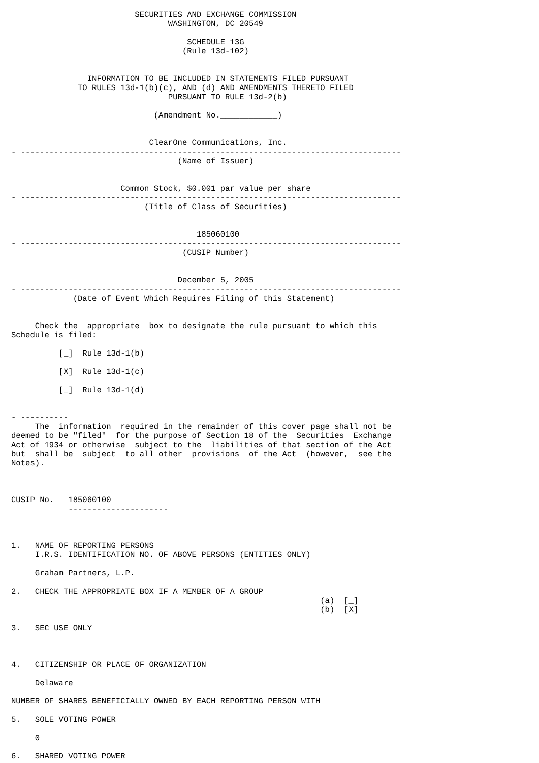SECURITIES AND EXCHANGE COMMISSION
                                 WASHINGTON, DC 20549

                                     SCHEDULE 13G
                                    (Rule 13d-102)


                INFORMATION TO BE INCLUDED IN STATEMENTS FILED PURSUANT
              TO RULES 13d-1(b)(c), AND (d) AND AMENDMENTS THERETO FILED
                                 PURSUANT TO RULE 13d-2(b)

                              (Amendment No.____________)


                             ClearOne Communications, Inc.
- --------------------------------------------------------------------------------
                                   (Name of Issuer)


                       Common Stock, $0.001 par value per share
- --------------------------------------------------------------------------------
                            (Title of Class of Securities)


                                       185060100
- --------------------------------------------------------------------------------
                                    (CUSIP Number)


                                   December 5, 2005
- --------------------------------------------------------------------------------
             (Date of Event Which Requires Filing of this Statement)


     Check the  appropriate  box to designate the rule pursuant to which this
Schedule is filed:

          [_]  Rule 13d-1(b)

          [X]  Rule 13d-1(c)

          [_]  Rule 13d-1(d)


- ----------
     The  information  required in the remainder of this cover page shall not be
deemed to be "filed"  for the purpose of Section 18 of the  Securities  Exchange
Act of 1934 or otherwise  subject to the  liabilities of that section of the Act
but  shall be  subject  to all other  provisions  of the Act  (however,  see the
Notes).



CUSIP No.   185060100
            ---------------------



1.   NAME OF REPORTING PERSONS
     I.R.S. IDENTIFICATION NO. OF ABOVE PERSONS (ENTITIES ONLY)

     Graham Partners, L.P.

2.   CHECK THE APPROPRIATE BOX IF A MEMBER OF A GROUP
                                                                 (a)  [_]
                                                                 (b)  [X]

3.   SEC USE ONLY



4.   CITIZENSHIP OR PLACE OF ORGANIZATION

     Delaware

NUMBER OF SHARES BENEFICIALLY OWNED BY EACH REPORTING PERSON WITH

5.   SOLE VOTING POWER

     0

6.   SHARED VOTING POWER